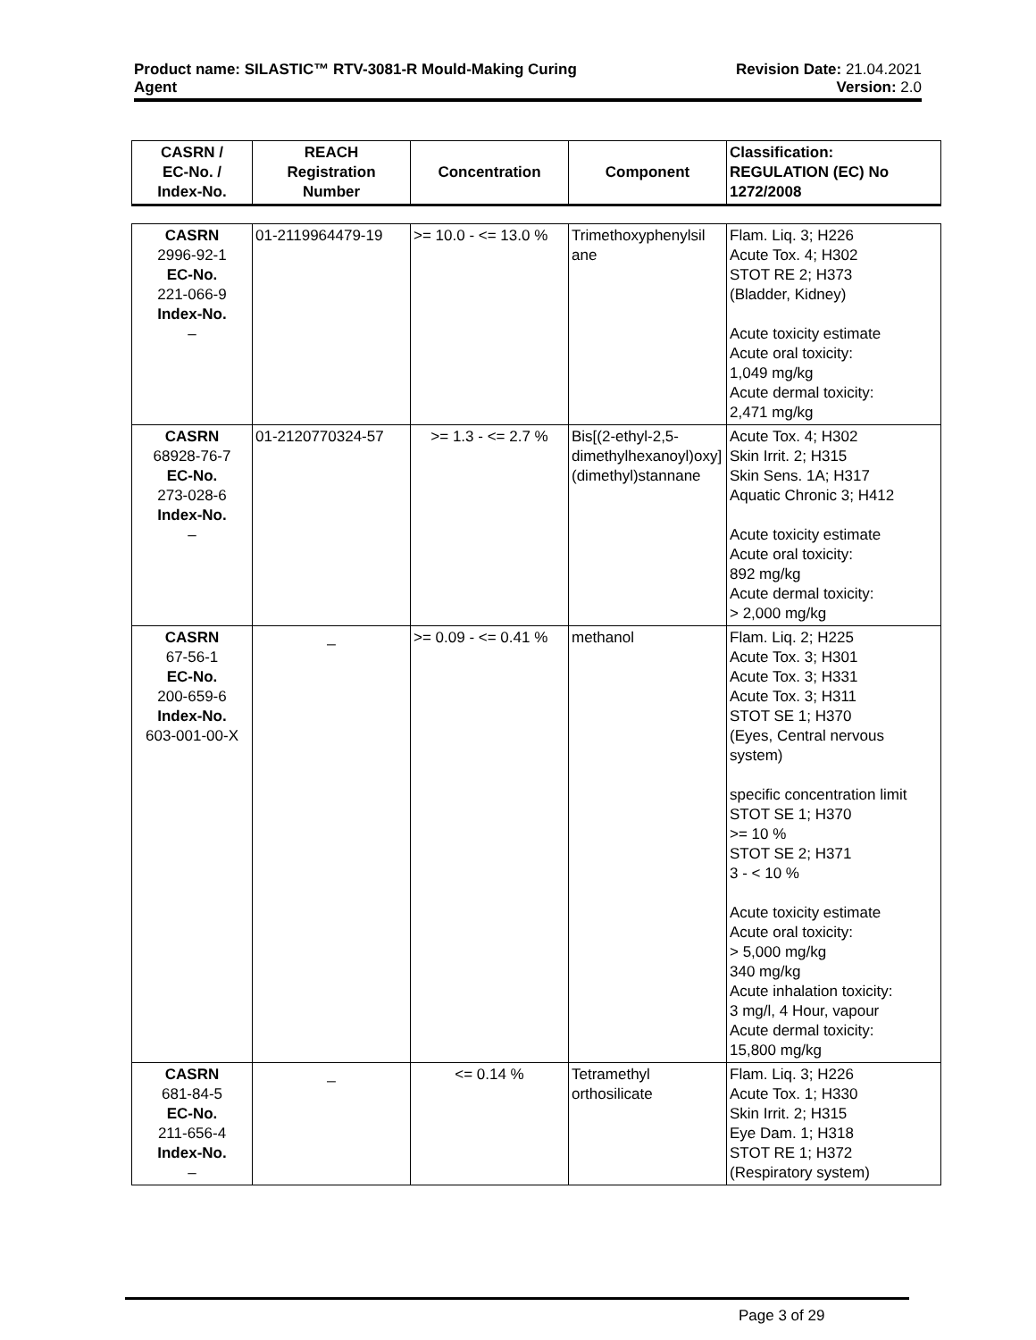Product name: SILASTIC™ RTV-3081-R Mould-Making Curing
Agent
Revision Date: 21.04.2021
Version: 2.0
| CASRN / EC-No. / Index-No. | REACH Registration Number | Concentration | Component | Classification: REGULATION (EC) No 1272/2008 |
| --- | --- | --- | --- | --- |
| CASRN 2996-92-1 EC-No. 221-066-9 Index-No. – | 01-2119964479-19 | >= 10.0 - <= 13.0 % | Trimethoxyphenylsil ane | Flam. Liq. 3; H226 Acute Tox. 4; H302 STOT RE 2; H373 (Bladder, Kidney) Acute toxicity estimate Acute oral toxicity: 1,049 mg/kg Acute dermal toxicity: 2,471 mg/kg |
| CASRN 68928-76-7 EC-No. 273-028-6 Index-No. – | 01-2120770324-57 | >= 1.3 - <= 2.7 % | Bis[(2-ethyl-2,5-dimethylhexanoyl)oxy](dimethyl)stannane | Acute Tox. 4; H302 Skin Irrit. 2; H315 Skin Sens. 1A; H317 Aquatic Chronic 3; H412 Acute toxicity estimate Acute oral toxicity: 892 mg/kg Acute dermal toxicity: > 2,000 mg/kg |
| CASRN 67-56-1 EC-No. 200-659-6 Index-No. 603-001-00-X | _ | >= 0.09 - <= 0.41 % | methanol | Flam. Liq. 2; H225 Acute Tox. 3; H301 Acute Tox. 3; H331 Acute Tox. 3; H311 STOT SE 1; H370 (Eyes, Central nervous system) specific concentration limit STOT SE 1; H370 >= 10 % STOT SE 2; H371 3 - < 10 % Acute toxicity estimate Acute oral toxicity: > 5,000 mg/kg 340 mg/kg Acute inhalation toxicity: 3 mg/l, 4 Hour, vapour Acute dermal toxicity: 15,800 mg/kg |
| CASRN 681-84-5 EC-No. 211-656-4 Index-No. – | _ | <= 0.14 % | Tetramethyl orthosilicate | Flam. Liq. 3; H226 Acute Tox. 1; H330 Skin Irrit. 2; H315 Eye Dam. 1; H318 STOT RE 1; H372 (Respiratory system) |
Page 3 of 29